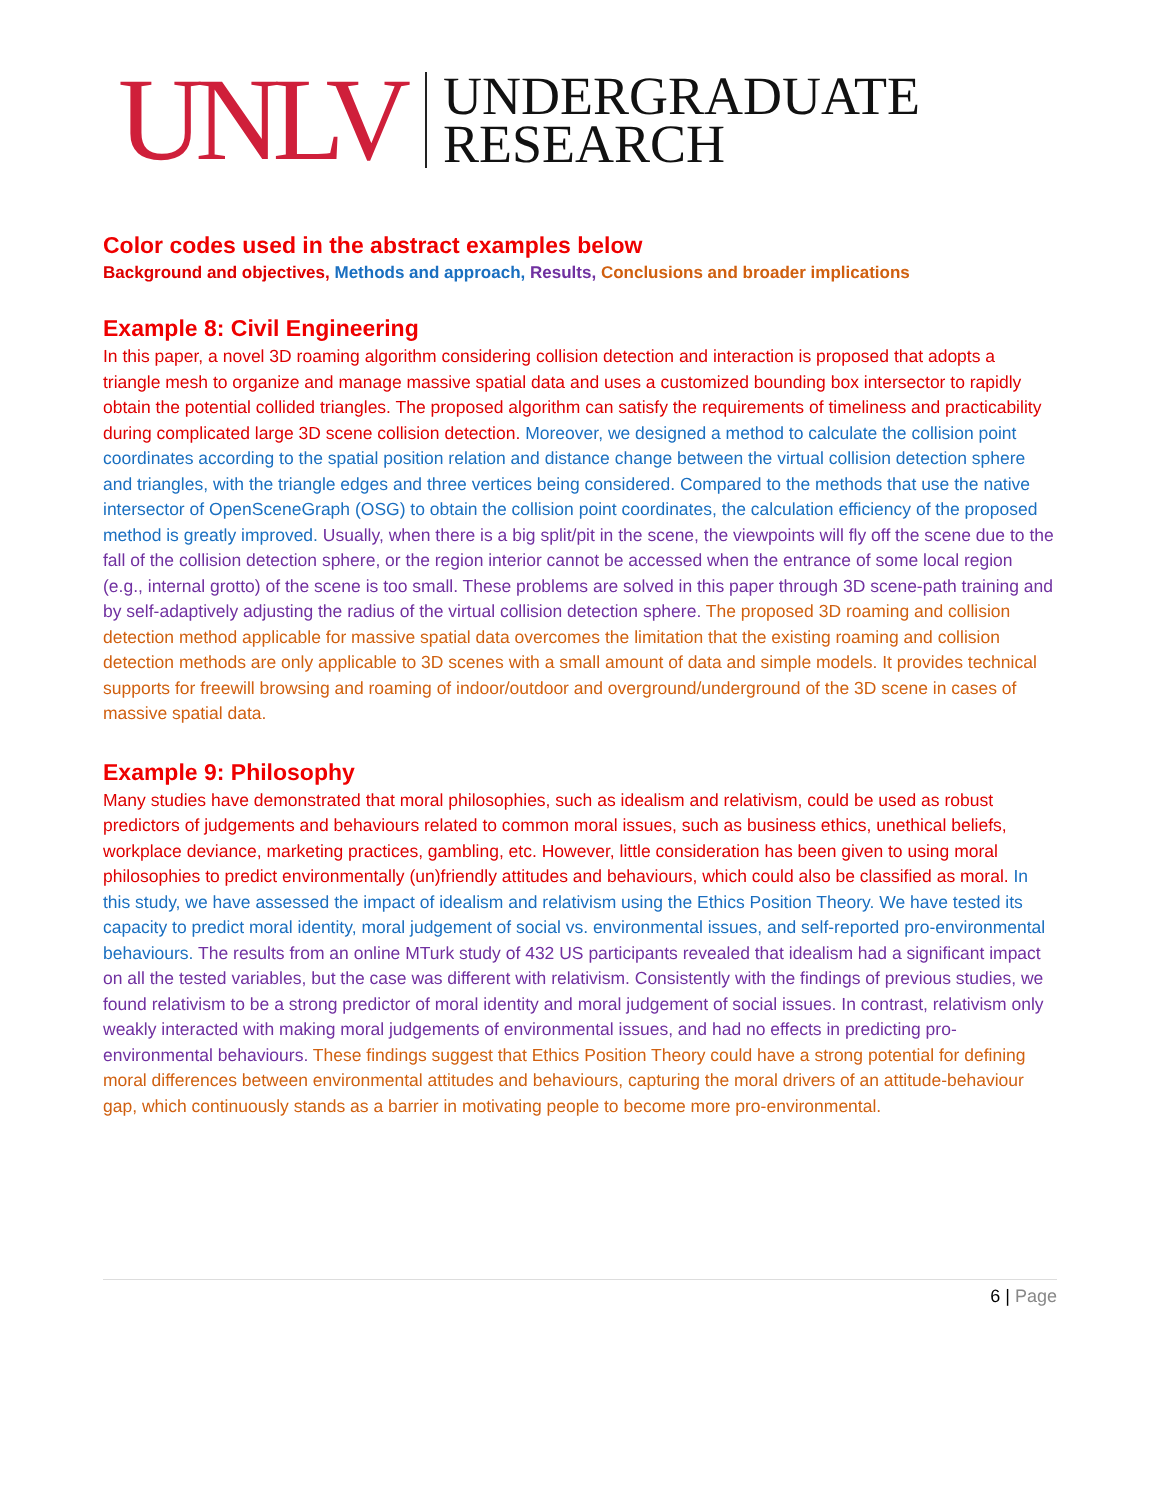UNLV UNDERGRADUATE
RESEARCH
Color codes used in the abstract examples below
Background and objectives, Methods and approach, Results, Conclusions and broader implications
Example 8: Civil Engineering
In this paper, a novel 3D roaming algorithm considering collision detection and interaction is proposed that adopts a triangle mesh to organize and manage massive spatial data and uses a customized bounding box intersector to rapidly obtain the potential collided triangles. The proposed algorithm can satisfy the requirements of timeliness and practicability during complicated large 3D scene collision detection. Moreover, we designed a method to calculate the collision point coordinates according to the spatial position relation and distance change between the virtual collision detection sphere and triangles, with the triangle edges and three vertices being considered. Compared to the methods that use the native intersector of OpenSceneGraph (OSG) to obtain the collision point coordinates, the calculation efficiency of the proposed method is greatly improved. Usually, when there is a big split/pit in the scene, the viewpoints will fly off the scene due to the fall of the collision detection sphere, or the region interior cannot be accessed when the entrance of some local region (e.g., internal grotto) of the scene is too small. These problems are solved in this paper through 3D scene-path training and by self-adaptively adjusting the radius of the virtual collision detection sphere. The proposed 3D roaming and collision detection method applicable for massive spatial data overcomes the limitation that the existing roaming and collision detection methods are only applicable to 3D scenes with a small amount of data and simple models. It provides technical supports for freewill browsing and roaming of indoor/outdoor and overground/underground of the 3D scene in cases of massive spatial data.
Example 9: Philosophy
Many studies have demonstrated that moral philosophies, such as idealism and relativism, could be used as robust predictors of judgements and behaviours related to common moral issues, such as business ethics, unethical beliefs, workplace deviance, marketing practices, gambling, etc. However, little consideration has been given to using moral philosophies to predict environmentally (un)friendly attitudes and behaviours, which could also be classified as moral. In this study, we have assessed the impact of idealism and relativism using the Ethics Position Theory. We have tested its capacity to predict moral identity, moral judgement of social vs. environmental issues, and self-reported pro-environmental behaviours. The results from an online MTurk study of 432 US participants revealed that idealism had a significant impact on all the tested variables, but the case was different with relativism. Consistently with the findings of previous studies, we found relativism to be a strong predictor of moral identity and moral judgement of social issues. In contrast, relativism only weakly interacted with making moral judgements of environmental issues, and had no effects in predicting pro-environmental behaviours. These findings suggest that Ethics Position Theory could have a strong potential for defining moral differences between environmental attitudes and behaviours, capturing the moral drivers of an attitude-behaviour gap, which continuously stands as a barrier in motivating people to become more pro-environmental.
6 | Page